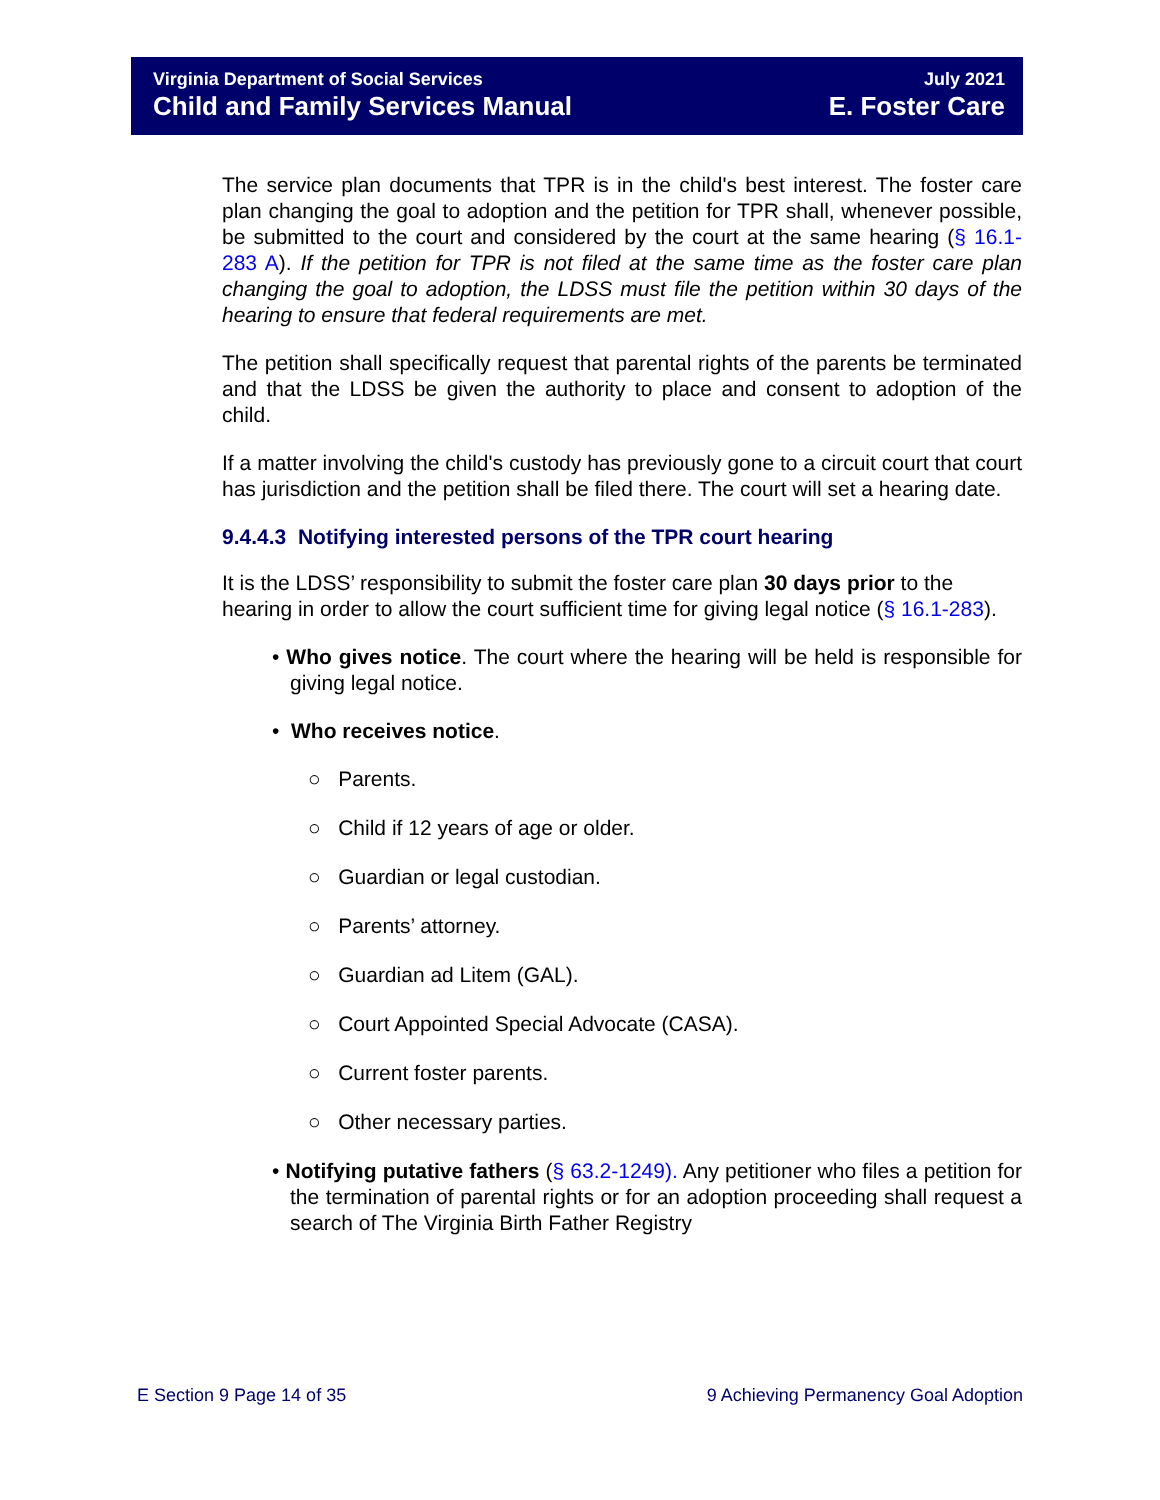Virginia Department of Social Services
Child and Family Services Manual
July 2021
E. Foster Care
The service plan documents that TPR is in the child's best interest. The foster care plan changing the goal to adoption and the petition for TPR shall, whenever possible, be submitted to the court and considered by the court at the same hearing (§ 16.1-283 A). If the petition for TPR is not filed at the same time as the foster care plan changing the goal to adoption, the LDSS must file the petition within 30 days of the hearing to ensure that federal requirements are met.
The petition shall specifically request that parental rights of the parents be terminated and that the LDSS be given the authority to place and consent to adoption of the child.
If a matter involving the child's custody has previously gone to a circuit court that court has jurisdiction and the petition shall be filed there. The court will set a hearing date.
9.4.4.3 Notifying interested persons of the TPR court hearing
It is the LDSS’ responsibility to submit the foster care plan 30 days prior to the hearing in order to allow the court sufficient time for giving legal notice (§ 16.1-283).
• Who gives notice. The court where the hearing will be held is responsible for giving legal notice.
• Who receives notice.
○ Parents.
○ Child if 12 years of age or older.
○ Guardian or legal custodian.
○ Parents’ attorney.
○ Guardian ad Litem (GAL).
○ Court Appointed Special Advocate (CASA).
○ Current foster parents.
○ Other necessary parties.
• Notifying putative fathers (§ 63.2-1249). Any petitioner who files a petition for the termination of parental rights or for an adoption proceeding shall request a search of The Virginia Birth Father Registry
E Section 9 Page 14 of 35 9 Achieving Permanency Goal Adoption